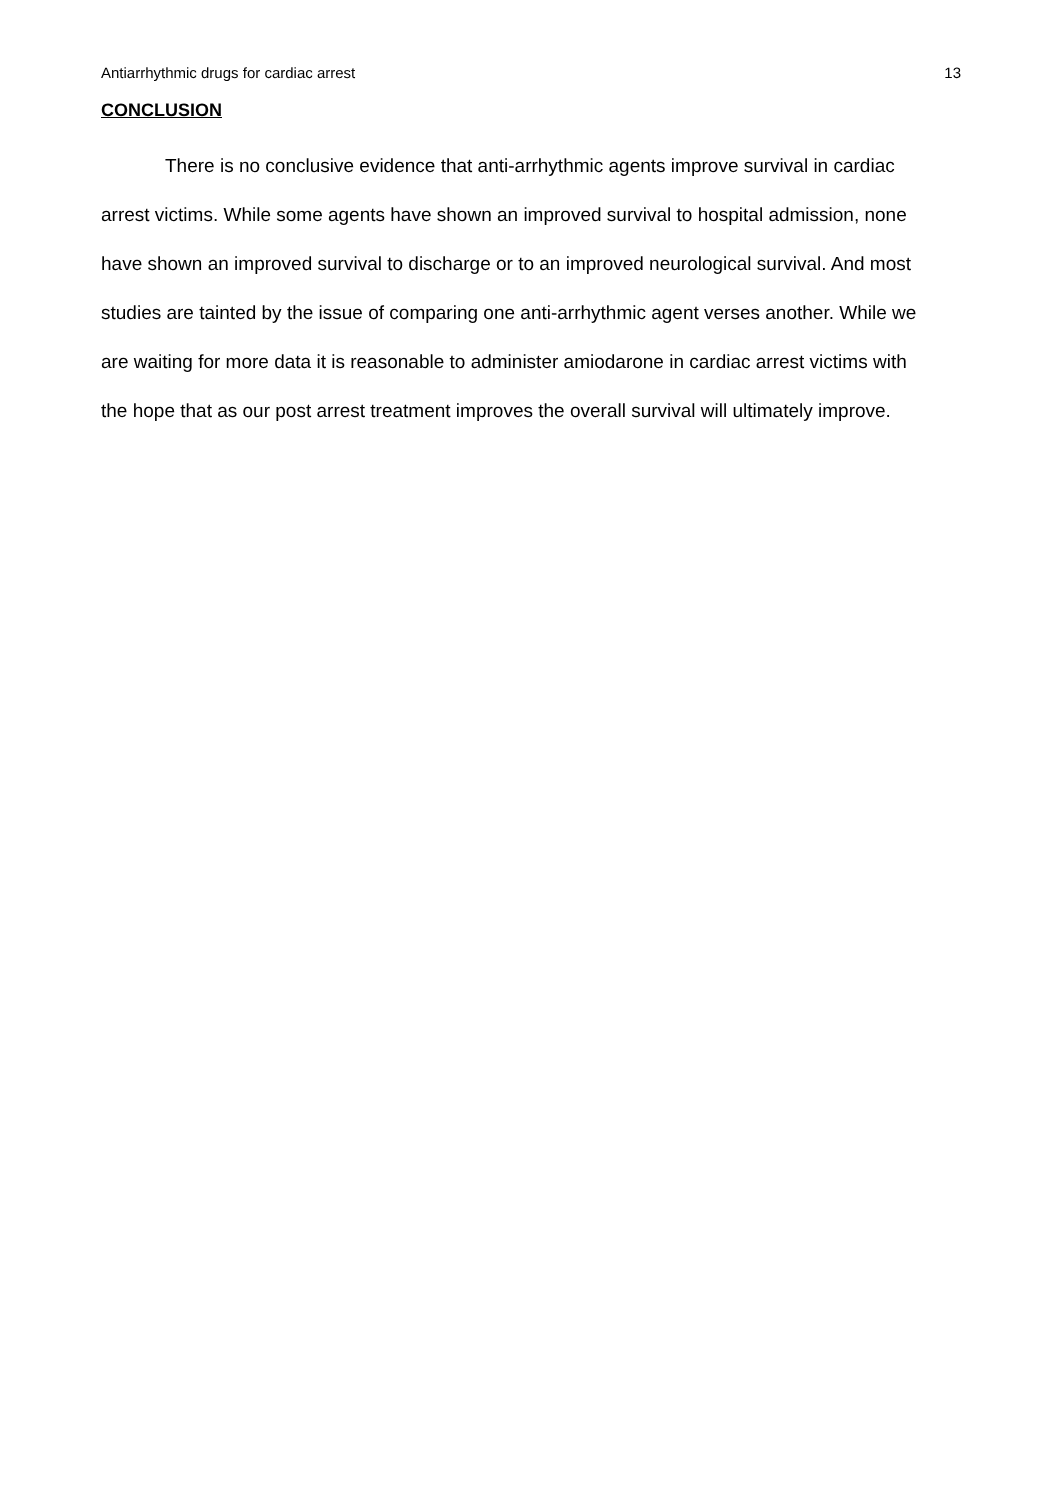Antiarrhythmic drugs for cardiac arrest 13
CONCLUSION
There is no conclusive evidence that anti-arrhythmic agents improve survival in cardiac arrest victims. While some agents have shown an improved survival to hospital admission, none have shown an improved survival to discharge or to an improved neurological survival. And most studies are tainted by the issue of comparing one anti-arrhythmic agent verses another. While we are waiting for more data it is reasonable to administer amiodarone in cardiac arrest victims with the hope that as our post arrest treatment improves the overall survival will ultimately improve.